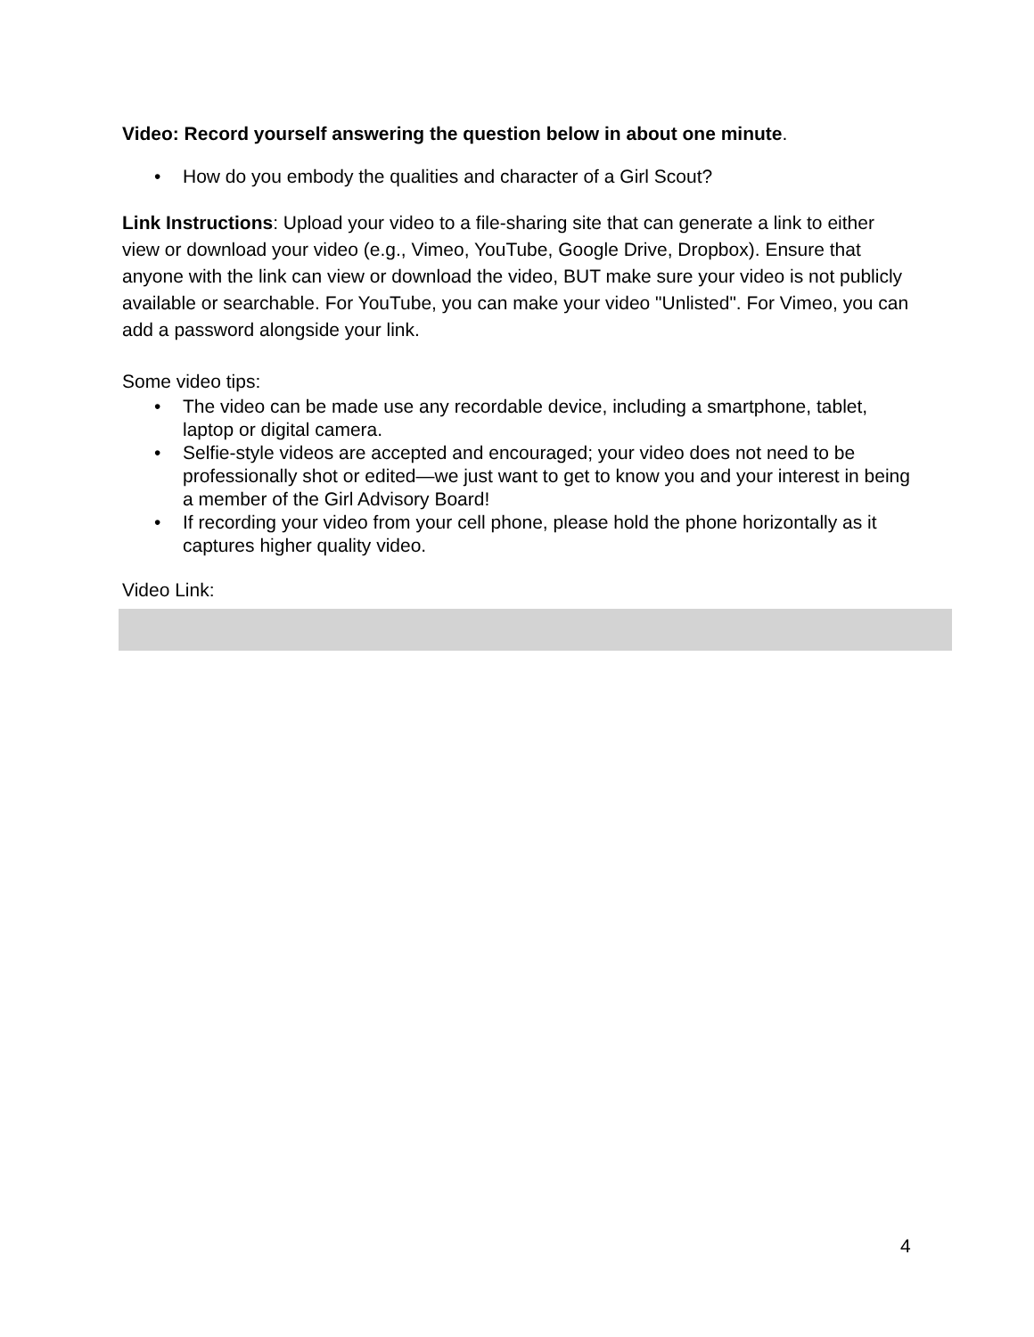Video: Record yourself answering the question below in about one minute.
• How do you embody the qualities and character of a Girl Scout?
Link Instructions: Upload your video to a file-sharing site that can generate a link to either view or download your video (e.g., Vimeo, YouTube, Google Drive, Dropbox). Ensure that anyone with the link can view or download the video, BUT make sure your video is not publicly available or searchable. For YouTube, you can make your video "Unlisted". For Vimeo, you can add a password alongside your link.
Some video tips:
• The video can be made use any recordable device, including a smartphone, tablet, laptop or digital camera.
• Selfie-style videos are accepted and encouraged; your video does not need to be professionally shot or edited—we just want to get to know you and your interest in being a member of the Girl Advisory Board!
• If recording your video from your cell phone, please hold the phone horizontally as it captures higher quality video.
Video Link:
4